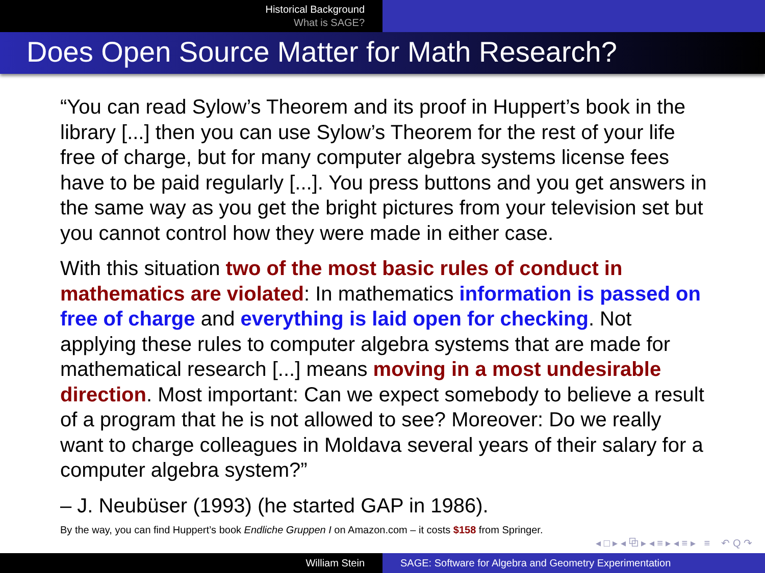Historical Background
What is SAGE?
Does Open Source Matter for Math Research?
“You can read Sylow’s Theorem and its proof in Huppert’s book in the library [...] then you can use Sylow’s Theorem for the rest of your life free of charge, but for many computer algebra systems license fees have to be paid regularly [...]. You press buttons and you get answers in the same way as you get the bright pictures from your television set but you cannot control how they were made in either case.
With this situation two of the most basic rules of conduct in mathematics are violated: In mathematics information is passed on free of charge and everything is laid open for checking. Not applying these rules to computer algebra systems that are made for mathematical research [...] means moving in a most undesirable direction. Most important: Can we expect somebody to believe a result of a program that he is not allowed to see? Moreover: Do we really want to charge colleagues in Moldava several years of their salary for a computer algebra system?”
– J. Neubüser (1993) (he started GAP in 1986).
By the way, you can find Huppert’s book Endliche Gruppen I on Amazon.com – it costs $158 from Springer.
◂ □ ▸ ◂ ⧉ ▸ ◂ ≡ ▸ ◂ ≡ ▸ ≡ ↶ Q ↷
William Stein SAGE: Software for Algebra and Geometry Experimentation